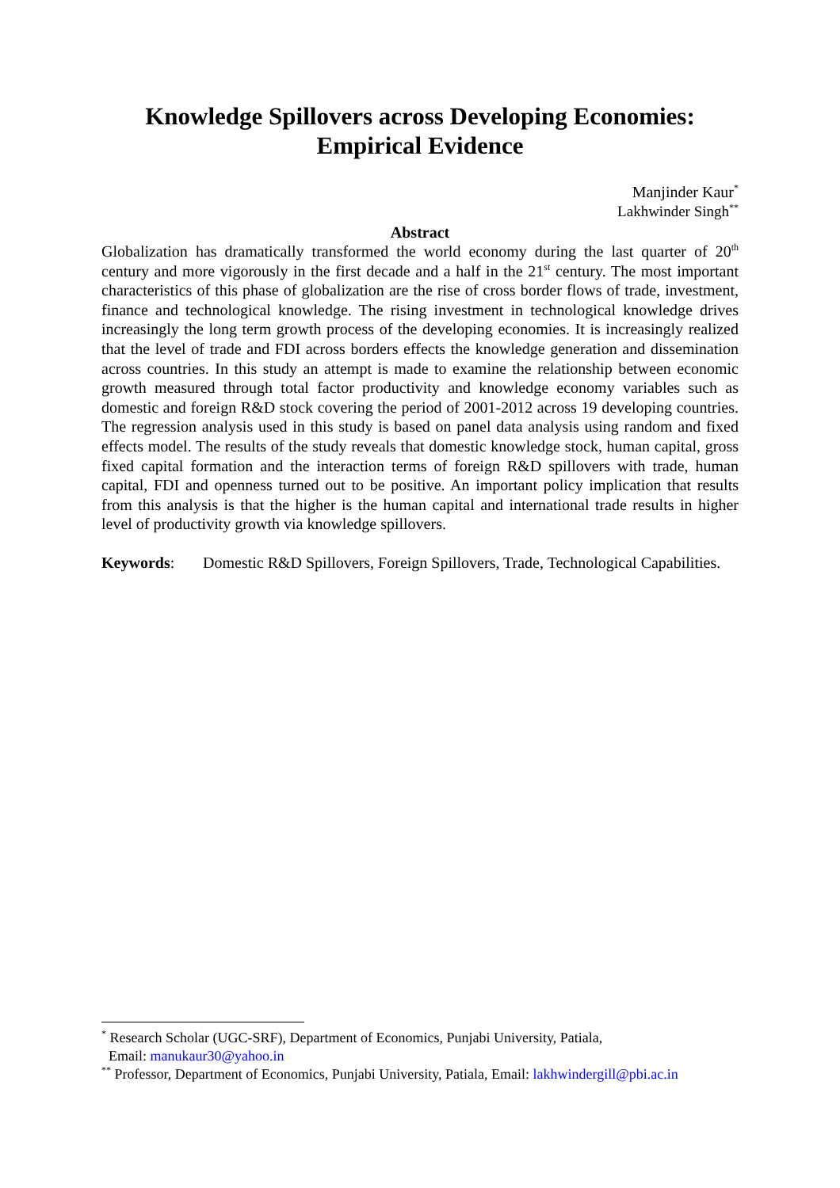Knowledge Spillovers across Developing Economies: Empirical Evidence
Manjinder Kaur<sup>*</sup>
Lakhwinder Singh<sup>**</sup>
Abstract
Globalization has dramatically transformed the world economy during the last quarter of 20<sup>th</sup> century and more vigorously in the first decade and a half in the 21<sup>st</sup> century. The most important characteristics of this phase of globalization are the rise of cross border flows of trade, investment, finance and technological knowledge. The rising investment in technological knowledge drives increasingly the long term growth process of the developing economies. It is increasingly realized that the level of trade and FDI across borders effects the knowledge generation and dissemination across countries. In this study an attempt is made to examine the relationship between economic growth measured through total factor productivity and knowledge economy variables such as domestic and foreign R&D stock covering the period of 2001-2012 across 19 developing countries. The regression analysis used in this study is based on panel data analysis using random and fixed effects model. The results of the study reveals that domestic knowledge stock, human capital, gross fixed capital formation and the interaction terms of foreign R&D spillovers with trade, human capital, FDI and openness turned out to be positive. An important policy implication that results from this analysis is that the higher is the human capital and international trade results in higher level of productivity growth via knowledge spillovers.
Keywords: Domestic R&D Spillovers, Foreign Spillovers, Trade, Technological Capabilities.
<sup>*</sup> Research Scholar (UGC-SRF), Department of Economics, Punjabi University, Patiala,
Email: manukaur30@yahoo.in
<sup>**</sup> Professor, Department of Economics, Punjabi University, Patiala, Email: lakhwindergill@pbi.ac.in